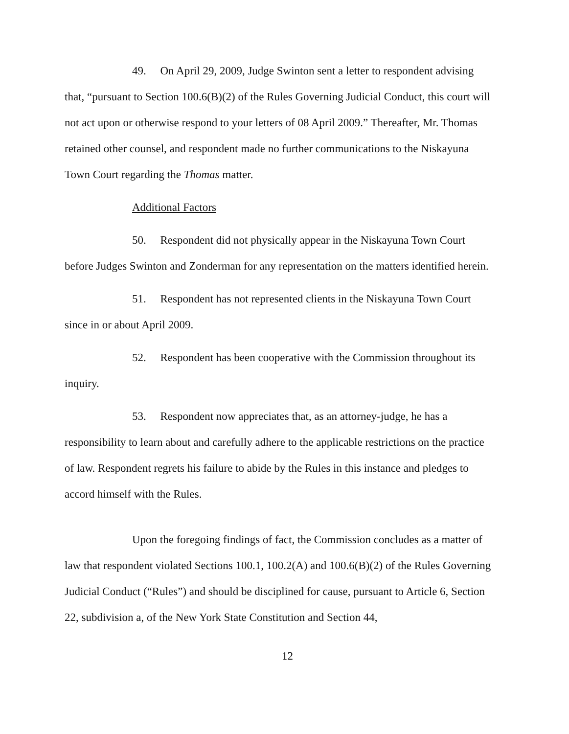49. On April 29, 2009, Judge Swinton sent a letter to respondent advising that, “pursuant to Section 100.6(B)(2) of the Rules Governing Judicial Conduct, this court will not act upon or otherwise respond to your letters of 08 April 2009.” Thereafter, Mr. Thomas retained other counsel, and respondent made no further communications to the Niskayuna Town Court regarding the Thomas matter.
Additional Factors
50. Respondent did not physically appear in the Niskayuna Town Court before Judges Swinton and Zonderman for any representation on the matters identified herein.
51. Respondent has not represented clients in the Niskayuna Town Court since in or about April 2009.
52. Respondent has been cooperative with the Commission throughout its inquiry.
53. Respondent now appreciates that, as an attorney-judge, he has a responsibility to learn about and carefully adhere to the applicable restrictions on the practice of law. Respondent regrets his failure to abide by the Rules in this instance and pledges to accord himself with the Rules.
Upon the foregoing findings of fact, the Commission concludes as a matter of law that respondent violated Sections 100.1, 100.2(A) and 100.6(B)(2) of the Rules Governing Judicial Conduct (“Rules”) and should be disciplined for cause, pursuant to Article 6, Section 22, subdivision a, of the New York State Constitution and Section 44,
12